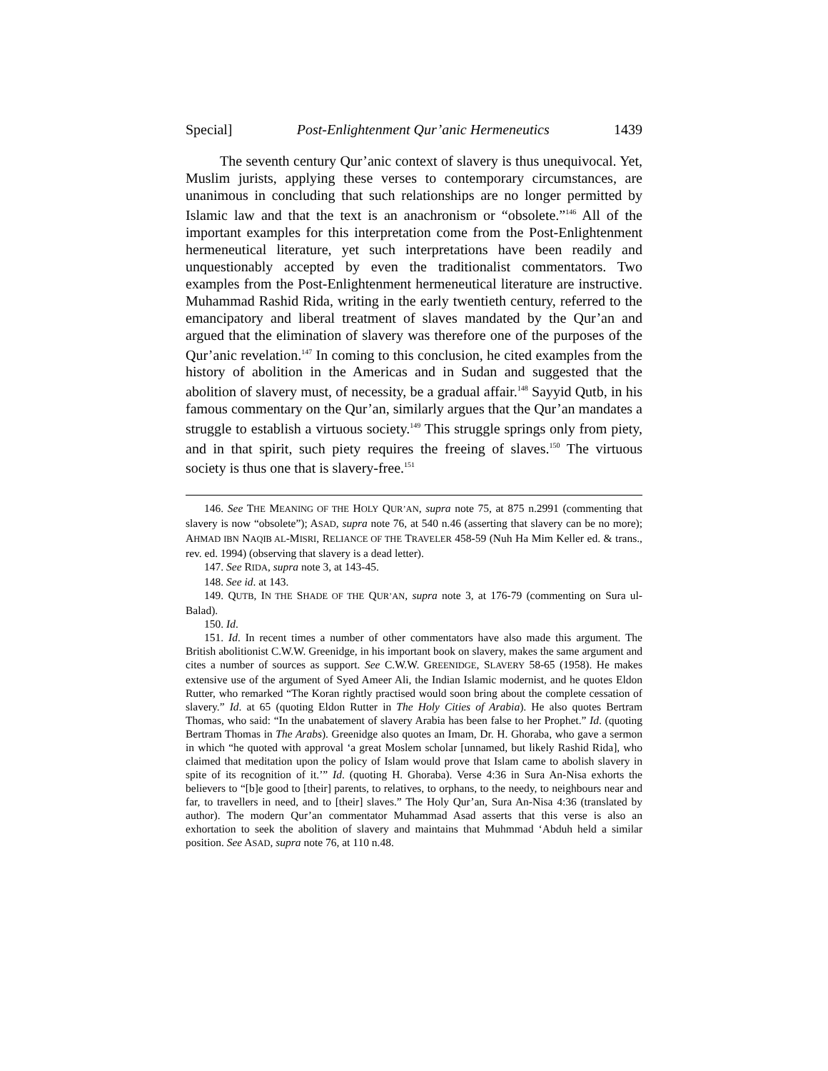Special] Post-Enlightenment Qur’anic Hermeneutics 1439
The seventh century Qur’anic context of slavery is thus unequivocal. Yet, Muslim jurists, applying these verses to contemporary circumstances, are unanimous in concluding that such relationships are no longer permitted by Islamic law and that the text is an anachronism or “obsolete.”<sup>146</sup> All of the important examples for this interpretation come from the Post-Enlightenment hermeneutical literature, yet such interpretations have been readily and unquestionably accepted by even the traditionalist commentators. Two examples from the Post-Enlightenment hermeneutical literature are instructive. Muhammad Rashid Rida, writing in the early twentieth century, referred to the emancipatory and liberal treatment of slaves mandated by the Qur’an and argued that the elimination of slavery was therefore one of the purposes of the Qur’anic revelation.<sup>147</sup> In coming to this conclusion, he cited examples from the history of abolition in the Americas and in Sudan and suggested that the abolition of slavery must, of necessity, be a gradual affair.<sup>148</sup> Sayyid Qutb, in his famous commentary on the Qur’an, similarly argues that the Qur’an mandates a struggle to establish a virtuous society.<sup>149</sup> This struggle springs only from piety, and in that spirit, such piety requires the freeing of slaves.<sup>150</sup> The virtuous society is thus one that is slavery-free.<sup>151</sup>
146. See THE MEANING OF THE HOLY QUR’AN, supra note 75, at 875 n.2991 (commenting that slavery is now “obsolete”); ASAD, supra note 76, at 540 n.46 (asserting that slavery can be no more); AHMAD IBN NAQIB AL-MISRI, RELIANCE OF THE TRAVELER 458-59 (Nuh Ha Mim Keller ed. & trans., rev. ed. 1994) (observing that slavery is a dead letter).
147. See RIDA, supra note 3, at 143-45.
148. See id. at 143.
149. QUTB, IN THE SHADE OF THE QUR’AN, supra note 3, at 176-79 (commenting on Sura ul-Balad).
150. Id.
151. Id. In recent times a number of other commentators have also made this argument. The British abolitionist C.W.W. Greenidge, in his important book on slavery, makes the same argument and cites a number of sources as support. See C.W.W. GREENIDGE, SLAVERY 58-65 (1958). He makes extensive use of the argument of Syed Ameer Ali, the Indian Islamic modernist, and he quotes Eldon Rutter, who remarked “The Koran rightly practised would soon bring about the complete cessation of slavery.” Id. at 65 (quoting Eldon Rutter in The Holy Cities of Arabia). He also quotes Bertram Thomas, who said: “In the unabatement of slavery Arabia has been false to her Prophet.” Id. (quoting Bertram Thomas in The Arabs). Greenidge also quotes an Imam, Dr. H. Ghoraba, who gave a sermon in which “he quoted with approval ‘a great Moslem scholar [unnamed, but likely Rashid Rida], who claimed that meditation upon the policy of Islam would prove that Islam came to abolish slavery in spite of its recognition of it.’” Id. (quoting H. Ghoraba). Verse 4:36 in Sura An-Nisa exhorts the believers to “[b]e good to [their] parents, to relatives, to orphans, to the needy, to neighbours near and far, to travellers in need, and to [their] slaves.” The Holy Qur’an, Sura An-Nisa 4:36 (translated by author). The modern Qur’an commentator Muhammad Asad asserts that this verse is also an exhortation to seek the abolition of slavery and maintains that Muhmmad ‘Abduh held a similar position. See ASAD, supra note 76, at 110 n.48.